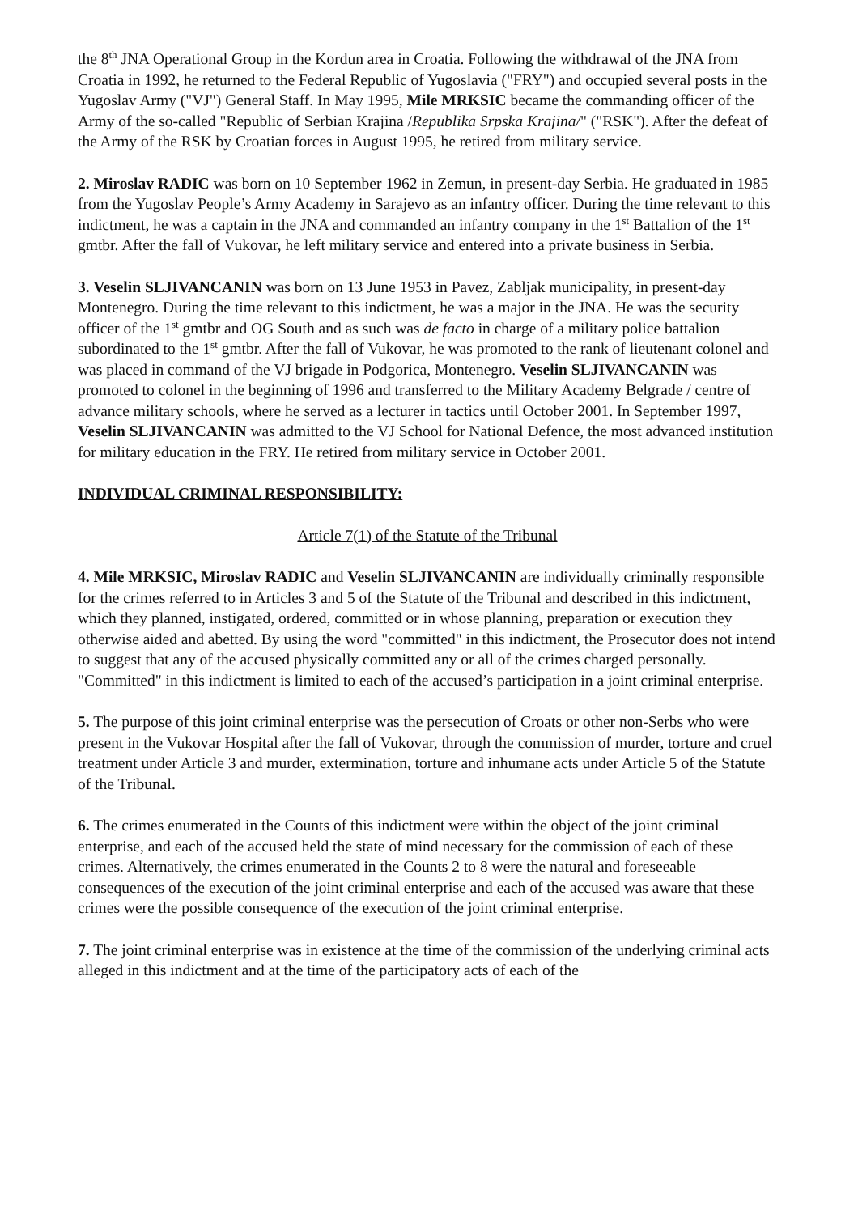the 8<sup>th</sup> JNA Operational Group in the Kordun area in Croatia. Following the withdrawal of the JNA from Croatia in 1992, he returned to the Federal Republic of Yugoslavia ("FRY") and occupied several posts in the Yugoslav Army ("VJ") General Staff. In May 1995, Mile MRKSIC became the commanding officer of the Army of the so-called "Republic of Serbian Krajina /Republika Srpska Krajina/" ("RSK"). After the defeat of the Army of the RSK by Croatian forces in August 1995, he retired from military service.
2. Miroslav RADIC was born on 10 September 1962 in Zemun, in present-day Serbia. He graduated in 1985 from the Yugoslav People’s Army Academy in Sarajevo as an infantry officer. During the time relevant to this indictment, he was a captain in the JNA and commanded an infantry company in the 1<sup>st</sup> Battalion of the 1<sup>st</sup> gmtbr. After the fall of Vukovar, he left military service and entered into a private business in Serbia.
3. Veselin SLJIVANCANIN was born on 13 June 1953 in Pavez, Zabljak municipality, in present-day Montenegro. During the time relevant to this indictment, he was a major in the JNA. He was the security officer of the 1<sup>st</sup> gmtbr and OG South and as such was de facto in charge of a military police battalion subordinated to the 1<sup>st</sup> gmtbr. After the fall of Vukovar, he was promoted to the rank of lieutenant colonel and was placed in command of the VJ brigade in Podgorica, Montenegro. Veselin SLJIVANCANIN was promoted to colonel in the beginning of 1996 and transferred to the Military Academy Belgrade / centre of advance military schools, where he served as a lecturer in tactics until October 2001. In September 1997, Veselin SLJIVANCANIN was admitted to the VJ School for National Defence, the most advanced institution for military education in the FRY. He retired from military service in October 2001.
INDIVIDUAL CRIMINAL RESPONSIBILITY:
Article 7(1) of the Statute of the Tribunal
4. Mile MRKSIC, Miroslav RADIC and Veselin SLJIVANCANIN are individually criminally responsible for the crimes referred to in Articles 3 and 5 of the Statute of the Tribunal and described in this indictment, which they planned, instigated, ordered, committed or in whose planning, preparation or execution they otherwise aided and abetted. By using the word "committed" in this indictment, the Prosecutor does not intend to suggest that any of the accused physically committed any or all of the crimes charged personally. "Committed" in this indictment is limited to each of the accused’s participation in a joint criminal enterprise.
5. The purpose of this joint criminal enterprise was the persecution of Croats or other non-Serbs who were present in the Vukovar Hospital after the fall of Vukovar, through the commission of murder, torture and cruel treatment under Article 3 and murder, extermination, torture and inhumane acts under Article 5 of the Statute of the Tribunal.
6. The crimes enumerated in the Counts of this indictment were within the object of the joint criminal enterprise, and each of the accused held the state of mind necessary for the commission of each of these crimes. Alternatively, the crimes enumerated in the Counts 2 to 8 were the natural and foreseeable consequences of the execution of the joint criminal enterprise and each of the accused was aware that these crimes were the possible consequence of the execution of the joint criminal enterprise.
7. The joint criminal enterprise was in existence at the time of the commission of the underlying criminal acts alleged in this indictment and at the time of the participatory acts of each of the